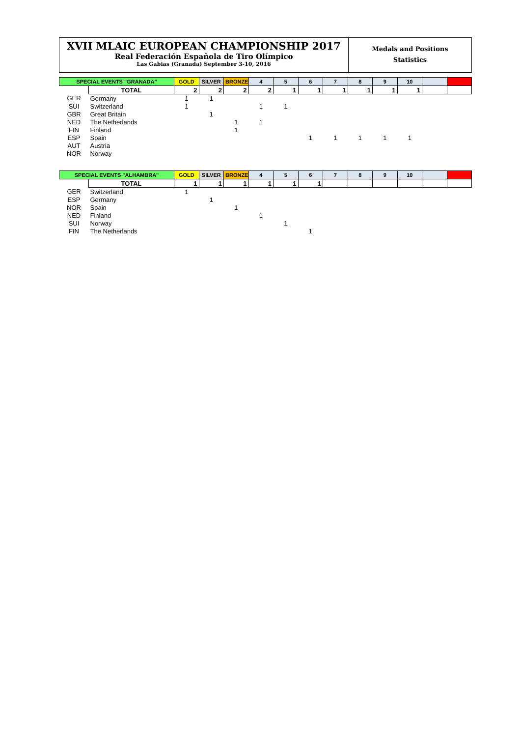XVII MLAIC EUROPEAN CHAMPIONSHIP 2017
Real Federación Española de Tiro Olímpico
Las Gabias (Granada) September 3-10, 2016
Medals and Positions
Statistics
| SPECIAL EVENTS "GRANADA" | | GOLD | SILVER | BRONZE | 4 | 5 | 6 | 7 | 8 | 9 | 10 | | |
| --- | --- | --- | --- | --- | --- | --- | --- | --- | --- | --- | --- | --- | --- |
| | TOTAL | 2 | 2 | 2 | 2 | 1 | 1 | 1 | 1 | 1 | 1 | | |
| GER | Germany | 1 | 1 | | | | | | | | | | |
| SUI | Switzerland | 1 | | | 1 | 1 | | | | | | | |
| GBR | Great Britain | | 1 | | | | | | | | | | |
| NED | The Netherlands | | | 1 | 1 | | | | | | | | |
| FIN | Finland | | | 1 | | | | | | | | | |
| ESP | Spain | | | | | | 1 | 1 | 1 | 1 | 1 | | |
| AUT | Austria | | | | | | | | | | | | |
| NOR | Norway | | | | | | | | | | | | |
| SPECIAL EVENTS "ALHAMBRA" | | GOLD | SILVER | BRONZE | 4 | 5 | 6 | 7 | 8 | 9 | 10 | | |
| --- | --- | --- | --- | --- | --- | --- | --- | --- | --- | --- | --- | --- | --- |
| | TOTAL | 1 | 1 | 1 | 1 | 1 | 1 | | | | | | |
| GER | Switzerland | 1 | | | | | | | | | | | |
| ESP | Germany | | 1 | | | | | | | | | | |
| NOR | Spain | | | 1 | | | | | | | | | |
| NED | Finland | | | | 1 | | | | | | | | |
| SUI | Norway | | | | | 1 | | | | | | | |
| FIN | The Netherlands | | | | | | 1 | | | | | | |